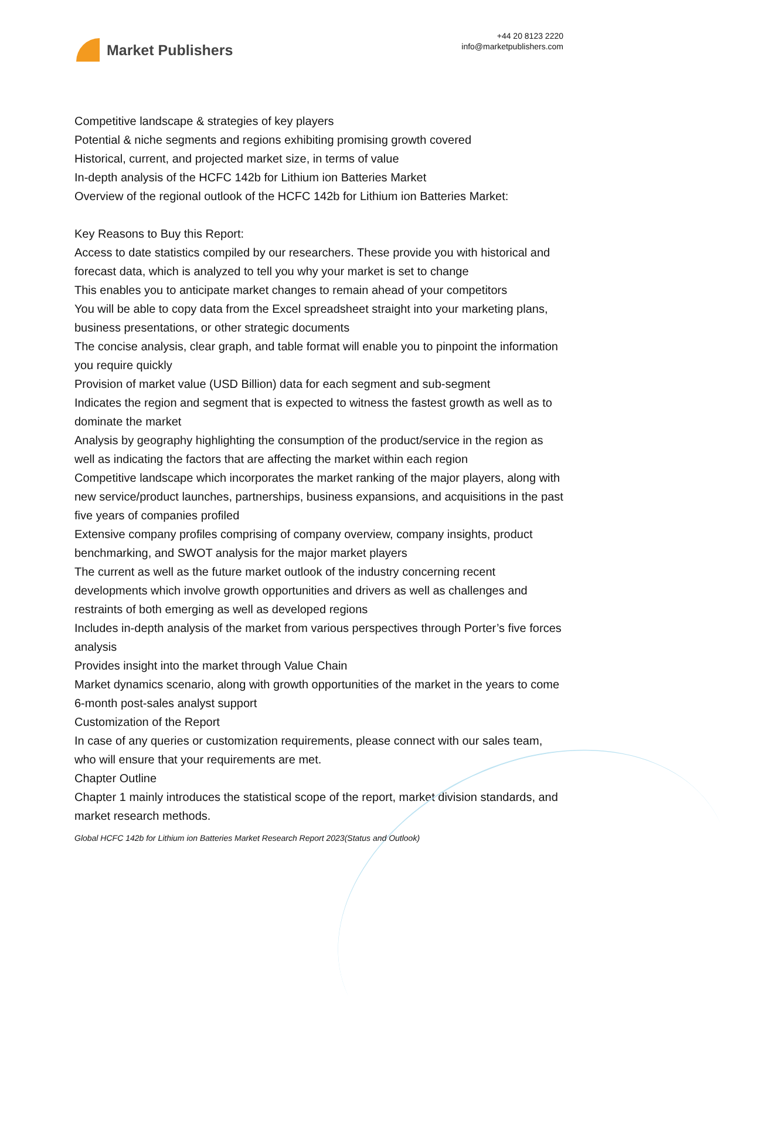Market Publishers
+44 20 8123 2220
info@marketpublishers.com
Competitive landscape & strategies of key players
Potential & niche segments and regions exhibiting promising growth covered
Historical, current, and projected market size, in terms of value
In-depth analysis of the HCFC 142b for Lithium ion Batteries Market
Overview of the regional outlook of the HCFC 142b for Lithium ion Batteries Market:
Key Reasons to Buy this Report:
Access to date statistics compiled by our researchers. These provide you with historical and forecast data, which is analyzed to tell you why your market is set to change
This enables you to anticipate market changes to remain ahead of your competitors
You will be able to copy data from the Excel spreadsheet straight into your marketing plans, business presentations, or other strategic documents
The concise analysis, clear graph, and table format will enable you to pinpoint the information you require quickly
Provision of market value (USD Billion) data for each segment and sub-segment
Indicates the region and segment that is expected to witness the fastest growth as well as to dominate the market
Analysis by geography highlighting the consumption of the product/service in the region as well as indicating the factors that are affecting the market within each region
Competitive landscape which incorporates the market ranking of the major players, along with new service/product launches, partnerships, business expansions, and acquisitions in the past five years of companies profiled
Extensive company profiles comprising of company overview, company insights, product benchmarking, and SWOT analysis for the major market players
The current as well as the future market outlook of the industry concerning recent developments which involve growth opportunities and drivers as well as challenges and restraints of both emerging as well as developed regions
Includes in-depth analysis of the market from various perspectives through Porter’s five forces analysis
Provides insight into the market through Value Chain
Market dynamics scenario, along with growth opportunities of the market in the years to come
6-month post-sales analyst support
Customization of the Report
In case of any queries or customization requirements, please connect with our sales team, who will ensure that your requirements are met.
Chapter Outline
Chapter 1 mainly introduces the statistical scope of the report, market division standards, and market research methods.
Global HCFC 142b for Lithium ion Batteries Market Research Report 2023(Status and Outlook)